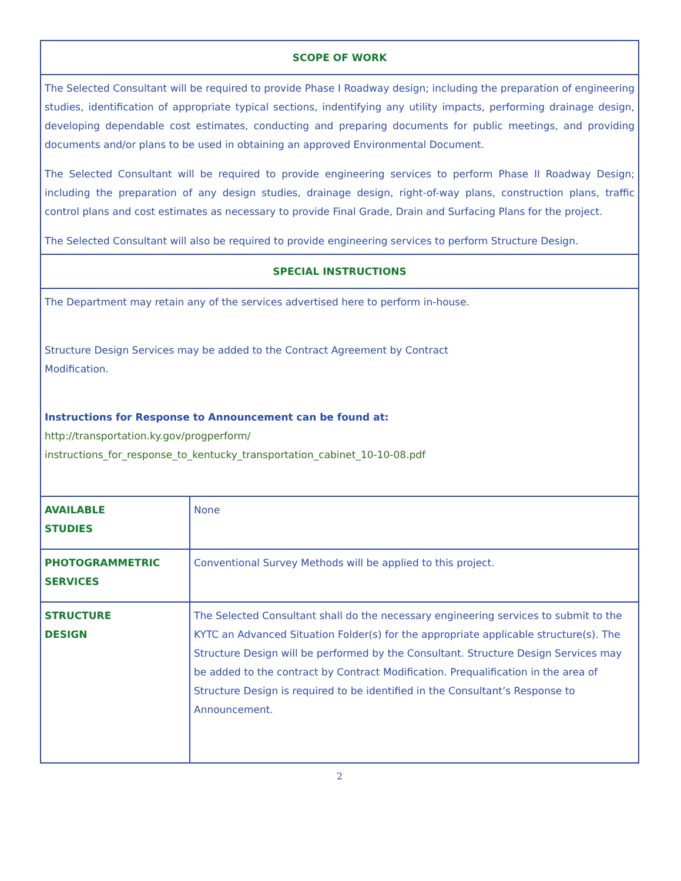| SCOPE OF WORK | |
| --- | --- |
| The Selected Consultant will be required to provide Phase I Roadway design; including the preparation of engineering studies, identification of appropriate typical sections, indentifying any utility impacts, performing drainage design, developing dependable cost estimates, conducting and preparing documents for public meetings, and providing documents and/or plans to be used in obtaining an approved Environmental Document. The Selected Consultant will be required to provide engineering services to perform Phase II Roadway Design; including the preparation of any design studies, drainage design, right-of-way plans, construction plans, traffic control plans and cost estimates as necessary to provide Final Grade, Drain and Surfacing Plans for the project. The Selected Consultant will also be required to provide engineering services to perform Structure Design. | |
| SPECIAL INSTRUCTIONS | |
| The Department may retain any of the services advertised here to perform in-house. Structure Design Services may be added to the Contract Agreement by Contract Modification. Instructions for Response to Announcement can be found at: http://transportation.ky.gov/progperform/ instructions_for_response_to_kentucky_transportation_cabinet_10-10-08.pdf | |
| AVAILABLE STUDIES | None |
| PHOTOGRAMMETRIC SERVICES | Conventional Survey Methods will be applied to this project. |
| STRUCTURE DESIGN | The Selected Consultant shall do the necessary engineering services to submit to the KYTC an Advanced Situation Folder(s) for the appropriate applicable structure(s). The Structure Design will be performed by the Consultant. Structure Design Services may be added to the contract by Contract Modification. Prequalification in the area of Structure Design is required to be identified in the Consultant’s Response to Announcement. |
2